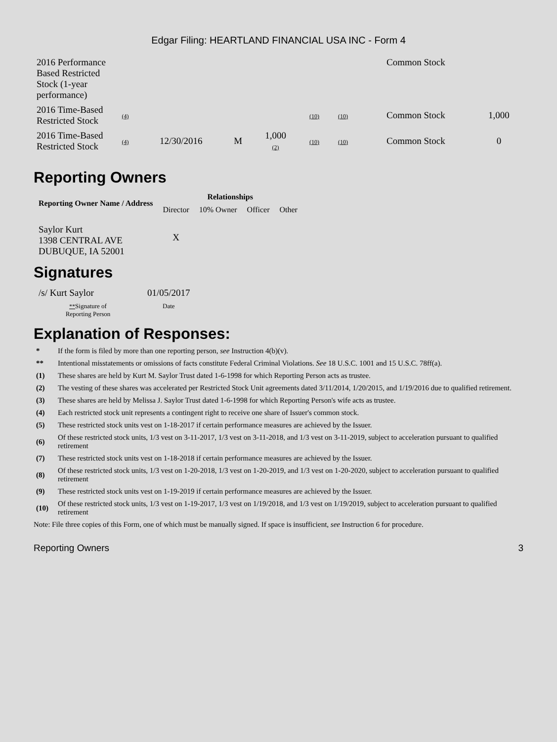Edgar Filing: HEARTLAND FINANCIAL USA INC - Form 4
| 2016 Performance Based Restricted Stock (1-year performance) | | | | | | | Common Stock | |
| 2016 Time-Based Restricted Stock | (4) | | | | (10) | (10) | Common Stock | 1,000 |
| 2016 Time-Based Restricted Stock | (4) | 12/30/2016 | M | 1,000 (2) | (10) | (10) | Common Stock | 0 |
Reporting Owners
| Reporting Owner Name / Address | Relationships | | | |
| --- | --- | --- | --- | --- |
| | Director | 10% Owner | Officer | Other |
| Saylor Kurt 1398 CENTRAL AVE DUBUQUE, IA 52001 | X | | | |
Signatures
| /s/ Kurt Saylor | 01/05/2017 |
| ** Signature of Reporting Person | Date |
Explanation of Responses:
* If the form is filed by more than one reporting person, see Instruction 4(b)(v).
** Intentional misstatements or omissions of facts constitute Federal Criminal Violations. See 18 U.S.C. 1001 and 15 U.S.C. 78ff(a).
(1) These shares are held by Kurt M. Saylor Trust dated 1-6-1998 for which Reporting Person acts as trustee.
(2) The vesting of these shares was accelerated per Restricted Stock Unit agreements dated 3/11/2014, 1/20/2015, and 1/19/2016 due to qualified retirement.
(3) These shares are held by Melissa J. Saylor Trust dated 1-6-1998 for which Reporting Person's wife acts as trustee.
(4) Each restricted stock unit represents a contingent right to receive one share of Issuer's common stock.
(5) These restricted stock units vest on 1-18-2017 if certain performance measures are achieved by the Issuer.
(6) Of these restricted stock units, 1/3 vest on 3-11-2017, 1/3 vest on 3-11-2018, and 1/3 vest on 3-11-2019, subject to acceleration pursuant to qualified retirement
(7) These restricted stock units vest on 1-18-2018 if certain performance measures are achieved by the Issuer.
(8) Of these restricted stock units, 1/3 vest on 1-20-2018, 1/3 vest on 1-20-2019, and 1/3 vest on 1-20-2020, subject to acceleration pursuant to qualified retirement
(9) These restricted stock units vest on 1-19-2019 if certain performance measures are achieved by the Issuer.
(10) Of these restricted stock units, 1/3 vest on 1-19-2017, 1/3 vest on 1/19/2018, and 1/3 vest on 1/19/2019, subject to acceleration pursuant to qualified retirement
Note: File three copies of this Form, one of which must be manually signed. If space is insufficient, see Instruction 6 for procedure.
Reporting Owners 3